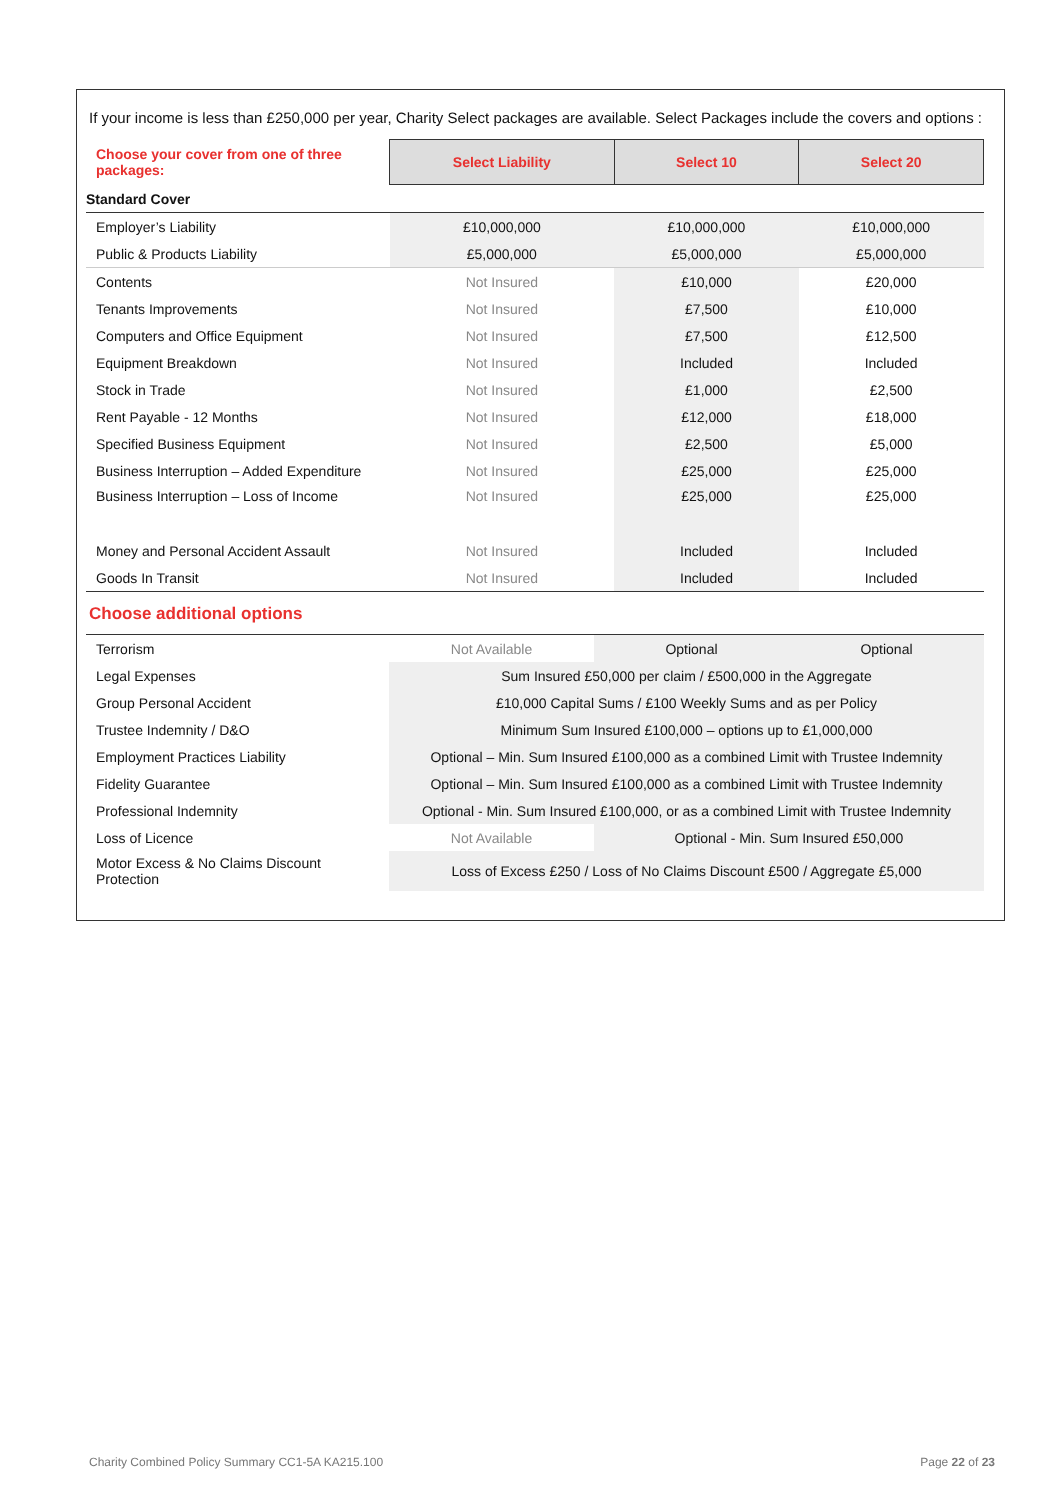If your income is less than £250,000 per year, Charity Select packages are available. Select Packages include the covers and options :
| Choose your cover from one of three packages: | Select Liability | Select 10 | Select 20 |
| Standard Cover | | | |
| Employer’s Liability | £10,000,000 | £10,000,000 | £10,000,000 |
| Public & Products Liability | £5,000,000 | £5,000,000 | £5,000,000 |
| Contents | Not Insured | £10,000 | £20,000 |
| Tenants Improvements | Not Insured | £7,500 | £10,000 |
| Computers and Office Equipment | Not Insured | £7,500 | £12,500 |
| Equipment Breakdown | Not Insured | Included | Included |
| Stock in Trade | Not Insured | £1,000 | £2,500 |
| Rent Payable - 12 Months | Not Insured | £12,000 | £18,000 |
| Specified Business Equipment | Not Insured | £2,500 | £5,000 |
| Business Interruption – Added Expenditure | Not Insured | £25,000 | £25,000 |
| Business Interruption – Loss of Income | Not Insured | £25,000 | £25,000 |
| Money and Personal Accident Assault | Not Insured | Included | Included |
| Goods In Transit | Not Insured | Included | Included |
Choose additional options
| Terrorism | Not Available | Optional | Optional |
| Legal Expenses | Sum Insured £50,000 per claim / £500,000 in the Aggregate | | |
| Group Personal Accident | £10,000 Capital Sums / £100 Weekly Sums and as per Policy | | |
| Trustee Indemnity / D&O | Minimum Sum Insured £100,000 – options up to £1,000,000 | | |
| Employment Practices Liability | Optional – Min. Sum Insured £100,000 as a combined Limit with Trustee Indemnity | | |
| Fidelity Guarantee | Optional – Min. Sum Insured £100,000 as a combined Limit with Trustee Indemnity | | |
| Professional Indemnity | Optional - Min. Sum Insured £100,000, or as a combined Limit with Trustee Indemnity | | |
| Loss of Licence | Not Available | Optional - Min. Sum Insured £50,000 | |
| Motor Excess & No Claims Discount Protection | Loss of Excess £250 / Loss of No Claims Discount £500 / Aggregate £5,000 | | |
Charity Combined Policy Summary CC1-5A KA215.100 Page 22 of 23